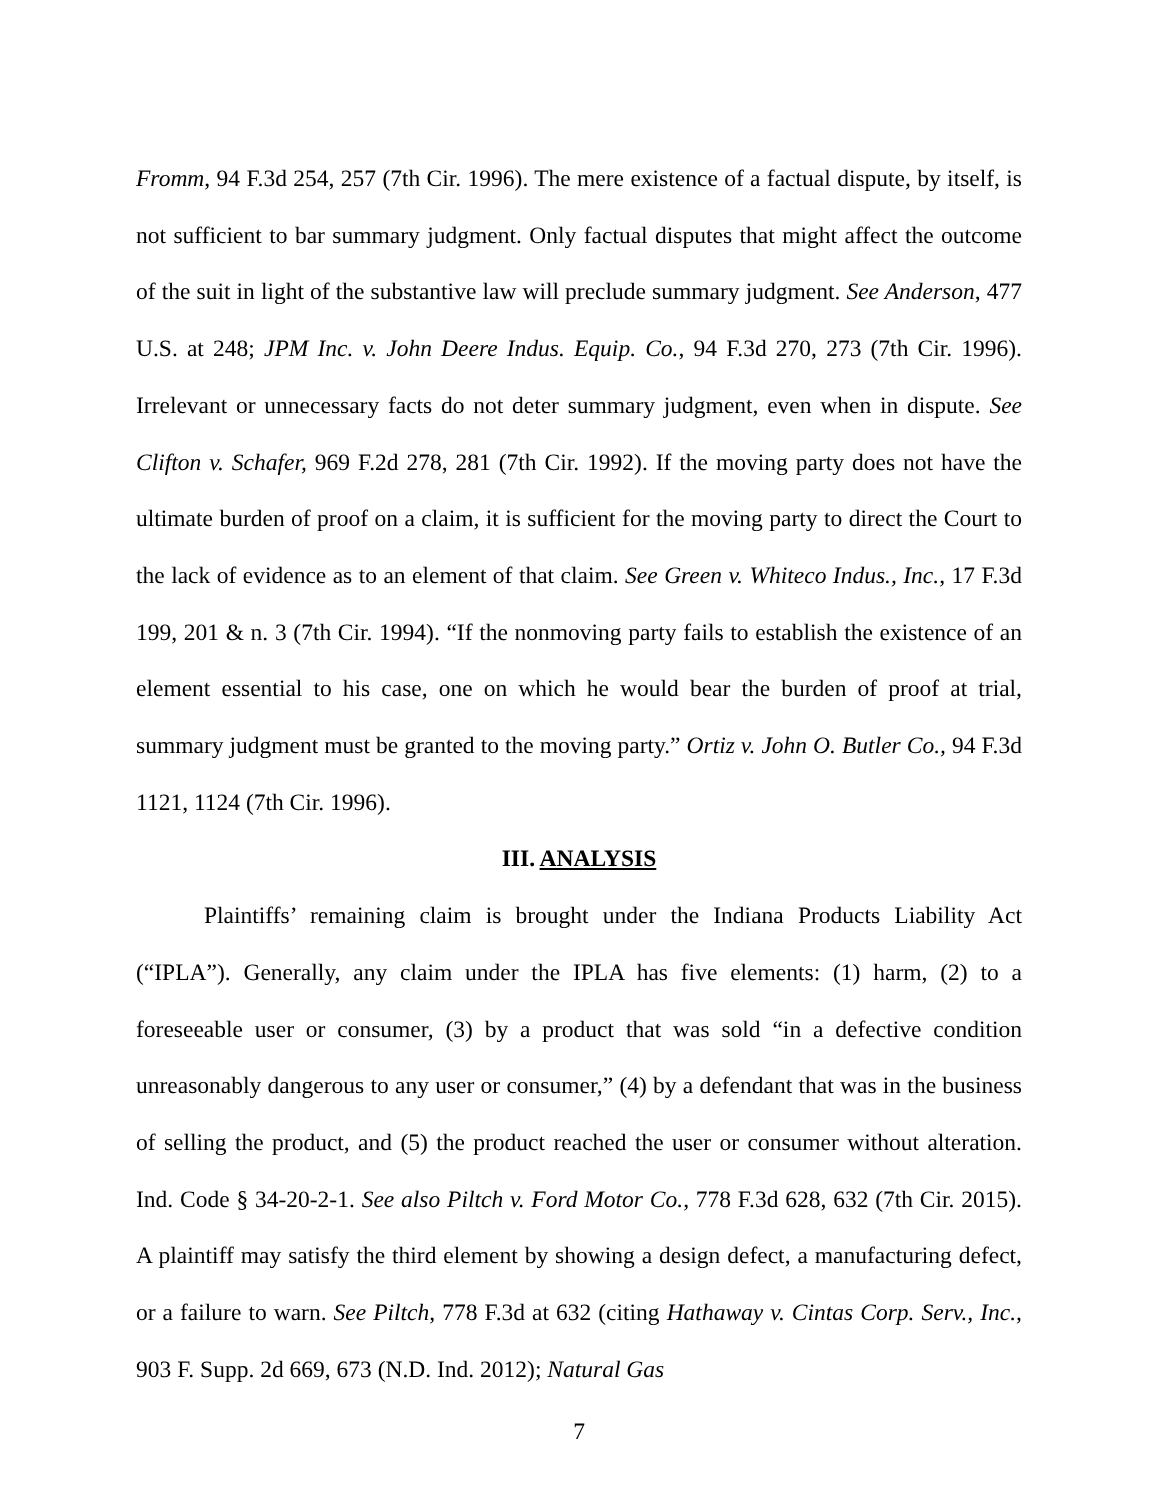Fromm, 94 F.3d 254, 257 (7th Cir. 1996). The mere existence of a factual dispute, by itself, is not sufficient to bar summary judgment. Only factual disputes that might affect the outcome of the suit in light of the substantive law will preclude summary judgment. See Anderson, 477 U.S. at 248; JPM Inc. v. John Deere Indus. Equip. Co., 94 F.3d 270, 273 (7th Cir. 1996). Irrelevant or unnecessary facts do not deter summary judgment, even when in dispute. See Clifton v. Schafer, 969 F.2d 278, 281 (7th Cir. 1992). If the moving party does not have the ultimate burden of proof on a claim, it is sufficient for the moving party to direct the Court to the lack of evidence as to an element of that claim. See Green v. Whiteco Indus., Inc., 17 F.3d 199, 201 & n. 3 (7th Cir. 1994). “If the nonmoving party fails to establish the existence of an element essential to his case, one on which he would bear the burden of proof at trial, summary judgment must be granted to the moving party.” Ortiz v. John O. Butler Co., 94 F.3d 1121, 1124 (7th Cir. 1996).
III. ANALYSIS
Plaintiffs’ remaining claim is brought under the Indiana Products Liability Act (“IPLA”). Generally, any claim under the IPLA has five elements: (1) harm, (2) to a foreseeable user or consumer, (3) by a product that was sold “in a defective condition unreasonably dangerous to any user or consumer,” (4) by a defendant that was in the business of selling the product, and (5) the product reached the user or consumer without alteration. Ind. Code § 34-20-2-1. See also Piltch v. Ford Motor Co., 778 F.3d 628, 632 (7th Cir. 2015). A plaintiff may satisfy the third element by showing a design defect, a manufacturing defect, or a failure to warn. See Piltch, 778 F.3d at 632 (citing Hathaway v. Cintas Corp. Serv., Inc., 903 F. Supp. 2d 669, 673 (N.D. Ind. 2012); Natural Gas
7